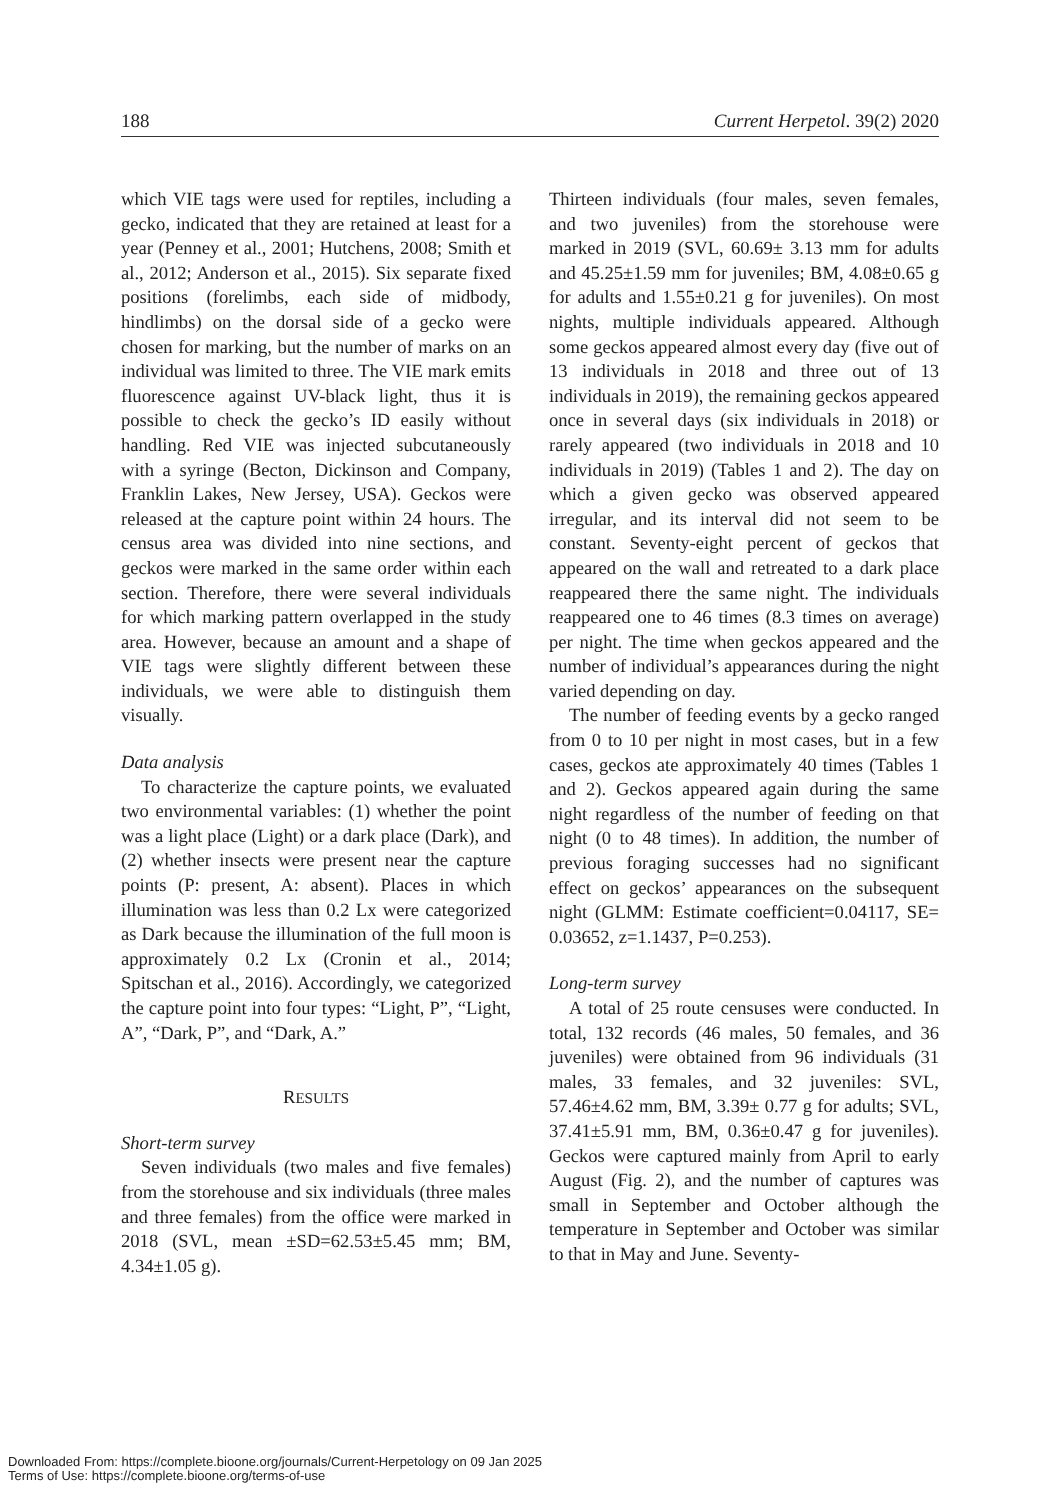188 Current Herpetol. 39(2) 2020
which VIE tags were used for reptiles, including a gecko, indicated that they are retained at least for a year (Penney et al., 2001; Hutchens, 2008; Smith et al., 2012; Anderson et al., 2015). Six separate fixed positions (forelimbs, each side of midbody, hindlimbs) on the dorsal side of a gecko were chosen for marking, but the number of marks on an individual was limited to three. The VIE mark emits fluorescence against UV-black light, thus it is possible to check the gecko’s ID easily without handling. Red VIE was injected subcutaneously with a syringe (Becton, Dickinson and Company, Franklin Lakes, New Jersey, USA). Geckos were released at the capture point within 24 hours. The census area was divided into nine sections, and geckos were marked in the same order within each section. Therefore, there were several individuals for which marking pattern overlapped in the study area. However, because an amount and a shape of VIE tags were slightly different between these individuals, we were able to distinguish them visually.
Data analysis
To characterize the capture points, we evaluated two environmental variables: (1) whether the point was a light place (Light) or a dark place (Dark), and (2) whether insects were present near the capture points (P: present, A: absent). Places in which illumination was less than 0.2 Lx were categorized as Dark because the illumination of the full moon is approximately 0.2 Lx (Cronin et al., 2014; Spitschan et al., 2016). Accordingly, we categorized the capture point into four types: “Light, P”, “Light, A”, “Dark, P”, and “Dark, A.”
RESULTS
Short-term survey
Seven individuals (two males and five females) from the storehouse and six individuals (three males and three females) from the office were marked in 2018 (SVL, mean ±SD=62.53±5.45 mm; BM, 4.34±1.05 g).
Thirteen individuals (four males, seven females, and two juveniles) from the storehouse were marked in 2019 (SVL, 60.69± 3.13 mm for adults and 45.25±1.59 mm for juveniles; BM, 4.08±0.65 g for adults and 1.55±0.21 g for juveniles). On most nights, multiple individuals appeared. Although some geckos appeared almost every day (five out of 13 individuals in 2018 and three out of 13 individuals in 2019), the remaining geckos appeared once in several days (six individuals in 2018) or rarely appeared (two individuals in 2018 and 10 individuals in 2019) (Tables 1 and 2). The day on which a given gecko was observed appeared irregular, and its interval did not seem to be constant. Seventy-eight percent of geckos that appeared on the wall and retreated to a dark place reappeared there the same night. The individuals reappeared one to 46 times (8.3 times on average) per night. The time when geckos appeared and the number of individual’s appearances during the night varied depending on day.
The number of feeding events by a gecko ranged from 0 to 10 per night in most cases, but in a few cases, geckos ate approximately 40 times (Tables 1 and 2). Geckos appeared again during the same night regardless of the number of feeding on that night (0 to 48 times). In addition, the number of previous foraging successes had no significant effect on geckos’ appearances on the subsequent night (GLMM: Estimate coefficient=0.04117, SE= 0.03652, z=1.1437, P=0.253).
Long-term survey
A total of 25 route censuses were conducted. In total, 132 records (46 males, 50 females, and 36 juveniles) were obtained from 96 individuals (31 males, 33 females, and 32 juveniles: SVL, 57.46±4.62 mm, BM, 3.39± 0.77 g for adults; SVL, 37.41±5.91 mm, BM, 0.36±0.47 g for juveniles). Geckos were captured mainly from April to early August (Fig. 2), and the number of captures was small in September and October although the temperature in September and October was similar to that in May and June. Seventy-
Downloaded From: https://complete.bioone.org/journals/Current-Herpetology on 09 Jan 2025
Terms of Use: https://complete.bioone.org/terms-of-use